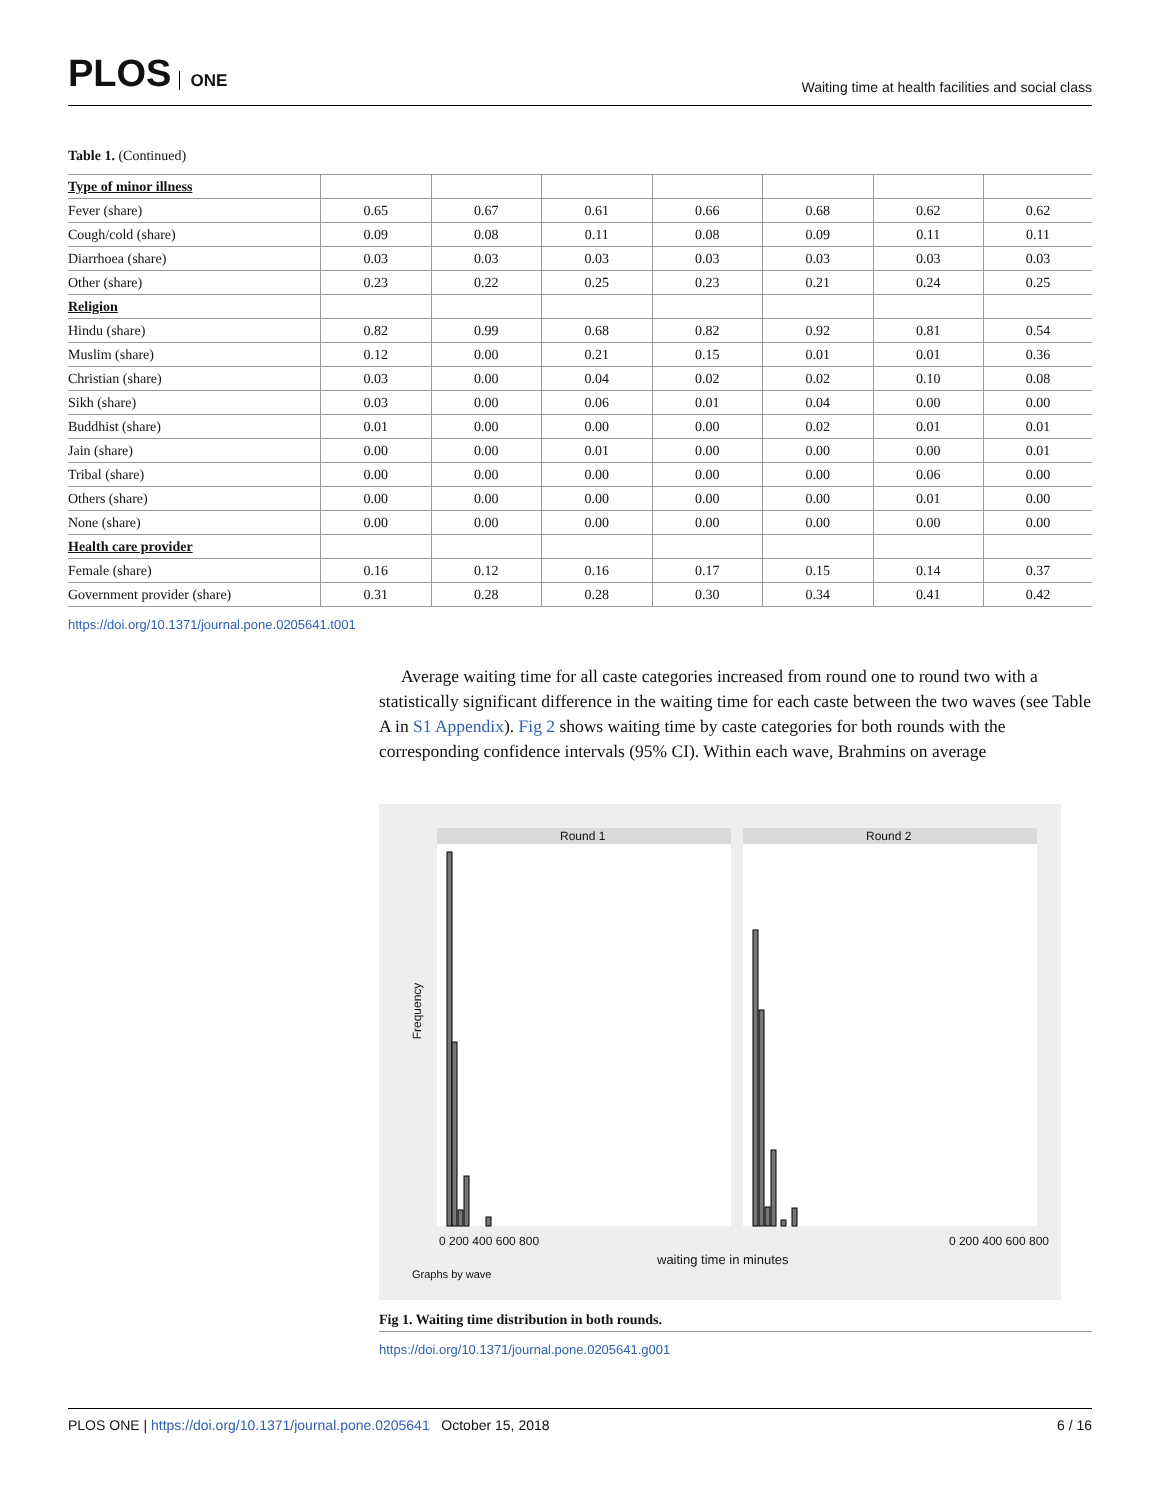PLOS ONE
Waiting time at health facilities and social class
Table 1. (Continued)
| Type of minor illness | | | | | | | |
| Fever (share) | 0.65 | 0.67 | 0.61 | 0.66 | 0.68 | 0.62 | 0.62 |
| Cough/cold (share) | 0.09 | 0.08 | 0.11 | 0.08 | 0.09 | 0.11 | 0.11 |
| Diarrhoea (share) | 0.03 | 0.03 | 0.03 | 0.03 | 0.03 | 0.03 | 0.03 |
| Other (share) | 0.23 | 0.22 | 0.25 | 0.23 | 0.21 | 0.24 | 0.25 |
| Religion | | | | | | | |
| Hindu (share) | 0.82 | 0.99 | 0.68 | 0.82 | 0.92 | 0.81 | 0.54 |
| Muslim (share) | 0.12 | 0.00 | 0.21 | 0.15 | 0.01 | 0.01 | 0.36 |
| Christian (share) | 0.03 | 0.00 | 0.04 | 0.02 | 0.02 | 0.10 | 0.08 |
| Sikh (share) | 0.03 | 0.00 | 0.06 | 0.01 | 0.04 | 0.00 | 0.00 |
| Buddhist (share) | 0.01 | 0.00 | 0.00 | 0.00 | 0.02 | 0.01 | 0.01 |
| Jain (share) | 0.00 | 0.00 | 0.01 | 0.00 | 0.00 | 0.00 | 0.01 |
| Tribal (share) | 0.00 | 0.00 | 0.00 | 0.00 | 0.00 | 0.06 | 0.00 |
| Others (share) | 0.00 | 0.00 | 0.00 | 0.00 | 0.00 | 0.01 | 0.00 |
| None (share) | 0.00 | 0.00 | 0.00 | 0.00 | 0.00 | 0.00 | 0.00 |
| Health care provider | | | | | | | |
| Female (share) | 0.16 | 0.12 | 0.16 | 0.17 | 0.15 | 0.14 | 0.37 |
| Government provider (share) | 0.31 | 0.28 | 0.28 | 0.30 | 0.34 | 0.41 | 0.42 |
https://doi.org/10.1371/journal.pone.0205641.t001
Average waiting time for all caste categories increased from round one to round two with a statistically significant difference in the waiting time for each caste between the two waves (see Table A in S1 Appendix). Fig 2 shows waiting time by caste categories for both rounds with the corresponding confidence intervals (95% CI). Within each wave, Brahmins on average
Round 1 Round 2
Frequency
0 200 400 600 800 0 200 400 600 800
waiting time in minutes
Graphs by wave
Fig 1. Waiting time distribution in both rounds.
https://doi.org/10.1371/journal.pone.0205641.g001
PLOS ONE | https://doi.org/10.1371/journal.pone.0205641 October 15, 2018 6 / 16